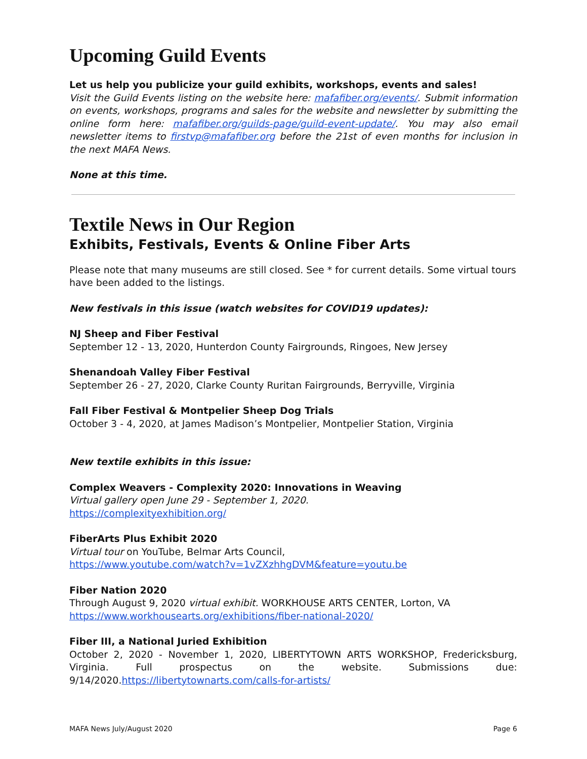Upcoming Guild Events
Let us help you publicize your guild exhibits, workshops, events and sales!
Visit the Guild Events listing on the website here: mafafiber.org/events/. Submit information on events, workshops, programs and sales for the website and newsletter by submitting the online form here: mafafiber.org/guilds-page/guild-event-update/. You may also email newsletter items to firstvp@mafafiber.org before the 21st of even months for inclusion in the next MAFA News.
None at this time.
Textile News in Our Region
Exhibits, Festivals, Events & Online Fiber Arts
Please note that many museums are still closed. See * for current details. Some virtual tours have been added to the listings.
New festivals in this issue (watch websites for COVID19 updates):
NJ Sheep and Fiber Festival
September 12 - 13, 2020, Hunterdon County Fairgrounds, Ringoes, New Jersey
Shenandoah Valley Fiber Festival
September 26 - 27, 2020, Clarke County Ruritan Fairgrounds, Berryville, Virginia
Fall Fiber Festival & Montpelier Sheep Dog Trials
October 3 - 4, 2020, at James Madison’s Montpelier, Montpelier Station, Virginia
New textile exhibits in this issue:
Complex Weavers - Complexity 2020: Innovations in Weaving
Virtual gallery open June 29 - September 1, 2020.
https://complexityexhibition.org/
FiberArts Plus Exhibit 2020
Virtual tour on YouTube, Belmar Arts Council,
https://www.youtube.com/watch?v=1vZXzhhgDVM&feature=youtu.be
Fiber Nation 2020
Through August 9, 2020 virtual exhibit. WORKHOUSE ARTS CENTER, Lorton, VA
https://www.workhousearts.org/exhibitions/fiber-national-2020/
Fiber III, a National Juried Exhibition
October 2, 2020 - November 1, 2020, LIBERTYTOWN ARTS WORKSHOP, Fredericksburg, Virginia. Full prospectus on the website. Submissions due: 9/14/2020.https://libertytownarts.com/calls-for-artists/
MAFA News July/August 2020 Page 6